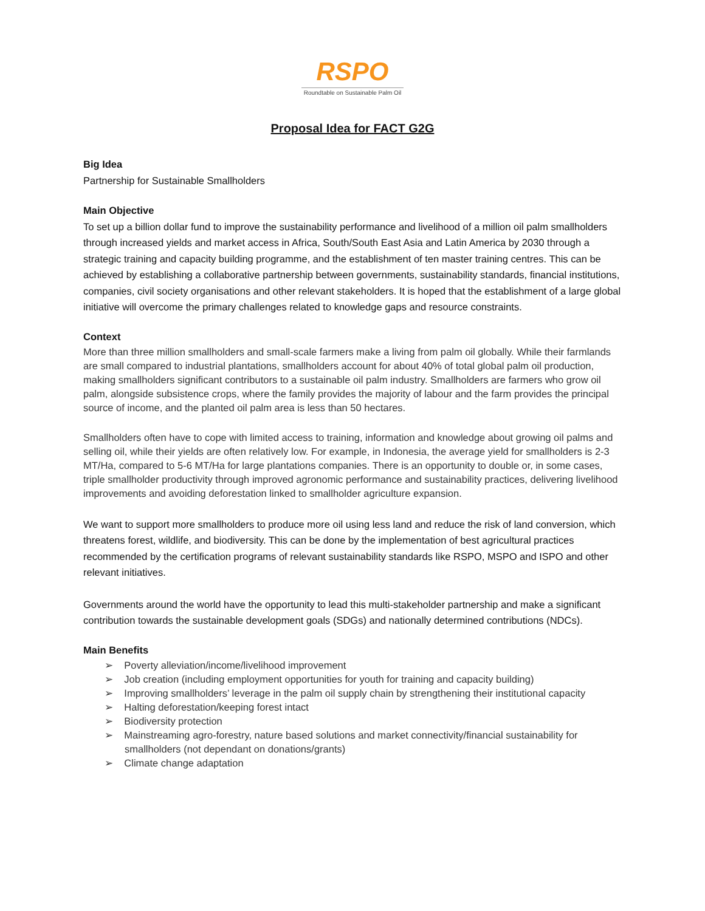RSPO
Roundtable on Sustainable Palm Oil
Proposal Idea for FACT G2G
Big Idea
Partnership for Sustainable Smallholders
Main Objective
To set up a billion dollar fund to improve the sustainability performance and livelihood of a million oil palm smallholders through increased yields and market access in Africa, South/South East Asia and Latin America by 2030 through a strategic training and capacity building programme, and the establishment of ten master training centres. This can be achieved by establishing a collaborative partnership between governments, sustainability standards, financial institutions, companies, civil society organisations and other relevant stakeholders. It is hoped that the establishment of a large global initiative will overcome the primary challenges related to knowledge gaps and resource constraints.
Context
More than three million smallholders and small-scale farmers make a living from palm oil globally. While their farmlands are small compared to industrial plantations, smallholders account for about 40% of total global palm oil production, making smallholders significant contributors to a sustainable oil palm industry. Smallholders are farmers who grow oil palm, alongside subsistence crops, where the family provides the majority of labour and the farm provides the principal source of income, and the planted oil palm area is less than 50 hectares.
Smallholders often have to cope with limited access to training, information and knowledge about growing oil palms and selling oil, while their yields are often relatively low. For example, in Indonesia, the average yield for smallholders is 2-3 MT/Ha, compared to 5-6 MT/Ha for large plantations companies. There is an opportunity to double or, in some cases, triple smallholder productivity through improved agronomic performance and sustainability practices, delivering livelihood improvements and avoiding deforestation linked to smallholder agriculture expansion.
We want to support more smallholders to produce more oil using less land and reduce the risk of land conversion, which threatens forest, wildlife, and biodiversity. This can be done by the implementation of best agricultural practices recommended by the certification programs of relevant sustainability standards like RSPO, MSPO and ISPO and other relevant initiatives.
Governments around the world have the opportunity to lead this multi-stakeholder partnership and make a significant contribution towards the sustainable development goals (SDGs) and nationally determined contributions (NDCs).
Main Benefits
➢ Poverty alleviation/income/livelihood improvement
➢ Job creation (including employment opportunities for youth for training and capacity building)
➢ Improving smallholders’ leverage in the palm oil supply chain by strengthening their institutional capacity
➢ Halting deforestation/keeping forest intact
➢ Biodiversity protection
➢ Mainstreaming agro-forestry, nature based solutions and market connectivity/financial sustainability for smallholders (not dependant on donations/grants)
➢ Climate change adaptation